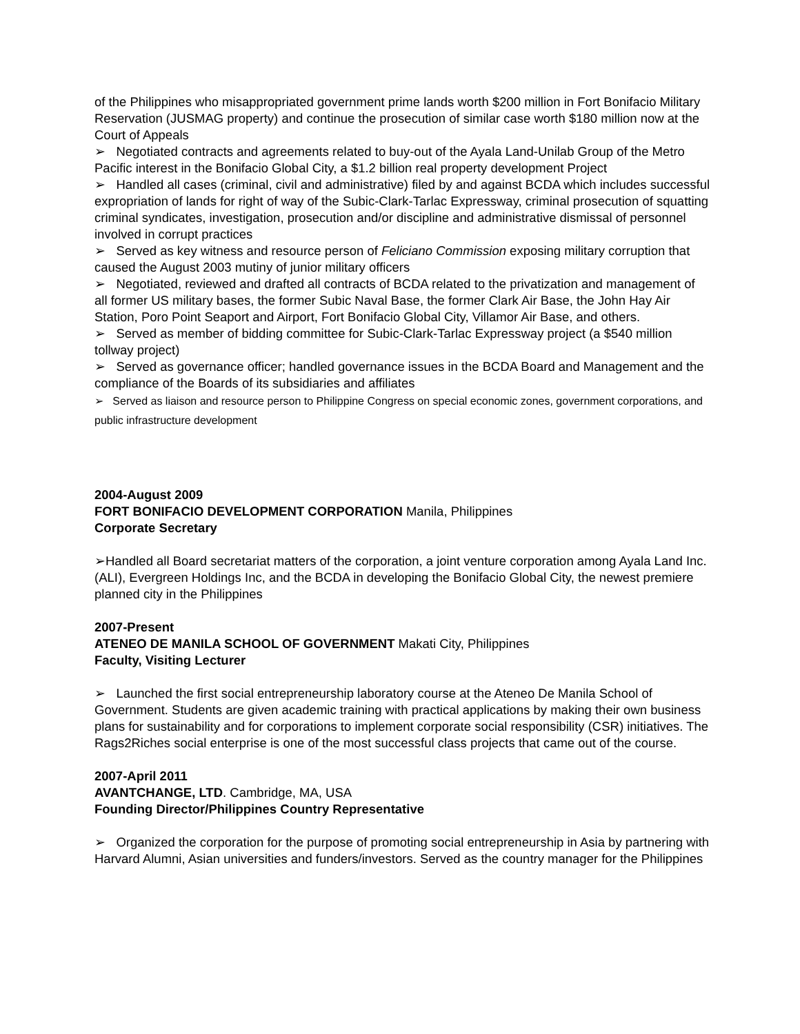of the Philippines who misappropriated government prime lands worth $200 million in Fort Bonifacio Military Reservation (JUSMAG property) and continue the prosecution of similar case worth $180 million now at the Court of Appeals
➢ Negotiated contracts and agreements related to buy-out of the Ayala Land-Unilab Group of the Metro Pacific interest in the Bonifacio Global City, a $1.2 billion real property development Project
➢ Handled all cases (criminal, civil and administrative) filed by and against BCDA which includes successful expropriation of lands for right of way of the Subic-Clark-Tarlac Expressway, criminal prosecution of squatting criminal syndicates, investigation, prosecution and/or discipline and administrative dismissal of personnel involved in corrupt practices
➢ Served as key witness and resource person of Feliciano Commission exposing military corruption that caused the August 2003 mutiny of junior military officers
➢ Negotiated, reviewed and drafted all contracts of BCDA related to the privatization and management of all former US military bases, the former Subic Naval Base, the former Clark Air Base, the John Hay Air Station, Poro Point Seaport and Airport, Fort Bonifacio Global City, Villamor Air Base, and others.
➢ Served as member of bidding committee for Subic-Clark-Tarlac Expressway project (a $540 million tollway project)
➢ Served as governance officer; handled governance issues in the BCDA Board and Management and the compliance of the Boards of its subsidiaries and affiliates
➢ Served as liaison and resource person to Philippine Congress on special economic zones, government corporations, and public infrastructure development
2004-August 2009
FORT BONIFACIO DEVELOPMENT CORPORATION Manila, Philippines
Corporate Secretary
➢Handled all Board secretariat matters of the corporation, a joint venture corporation among Ayala Land Inc. (ALI), Evergreen Holdings Inc, and the BCDA in developing the Bonifacio Global City, the newest premiere planned city in the Philippines
2007-Present
ATENEO DE MANILA SCHOOL OF GOVERNMENT Makati City, Philippines
Faculty, Visiting Lecturer
➢ Launched the first social entrepreneurship laboratory course at the Ateneo De Manila School of Government. Students are given academic training with practical applications by making their own business plans for sustainability and for corporations to implement corporate social responsibility (CSR) initiatives. The Rags2Riches social enterprise is one of the most successful class projects that came out of the course.
2007-April 2011
AVANTCHANGE, LTD. Cambridge, MA, USA
Founding Director/Philippines Country Representative
➢ Organized the corporation for the purpose of promoting social entrepreneurship in Asia by partnering with Harvard Alumni, Asian universities and funders/investors. Served as the country manager for the Philippines